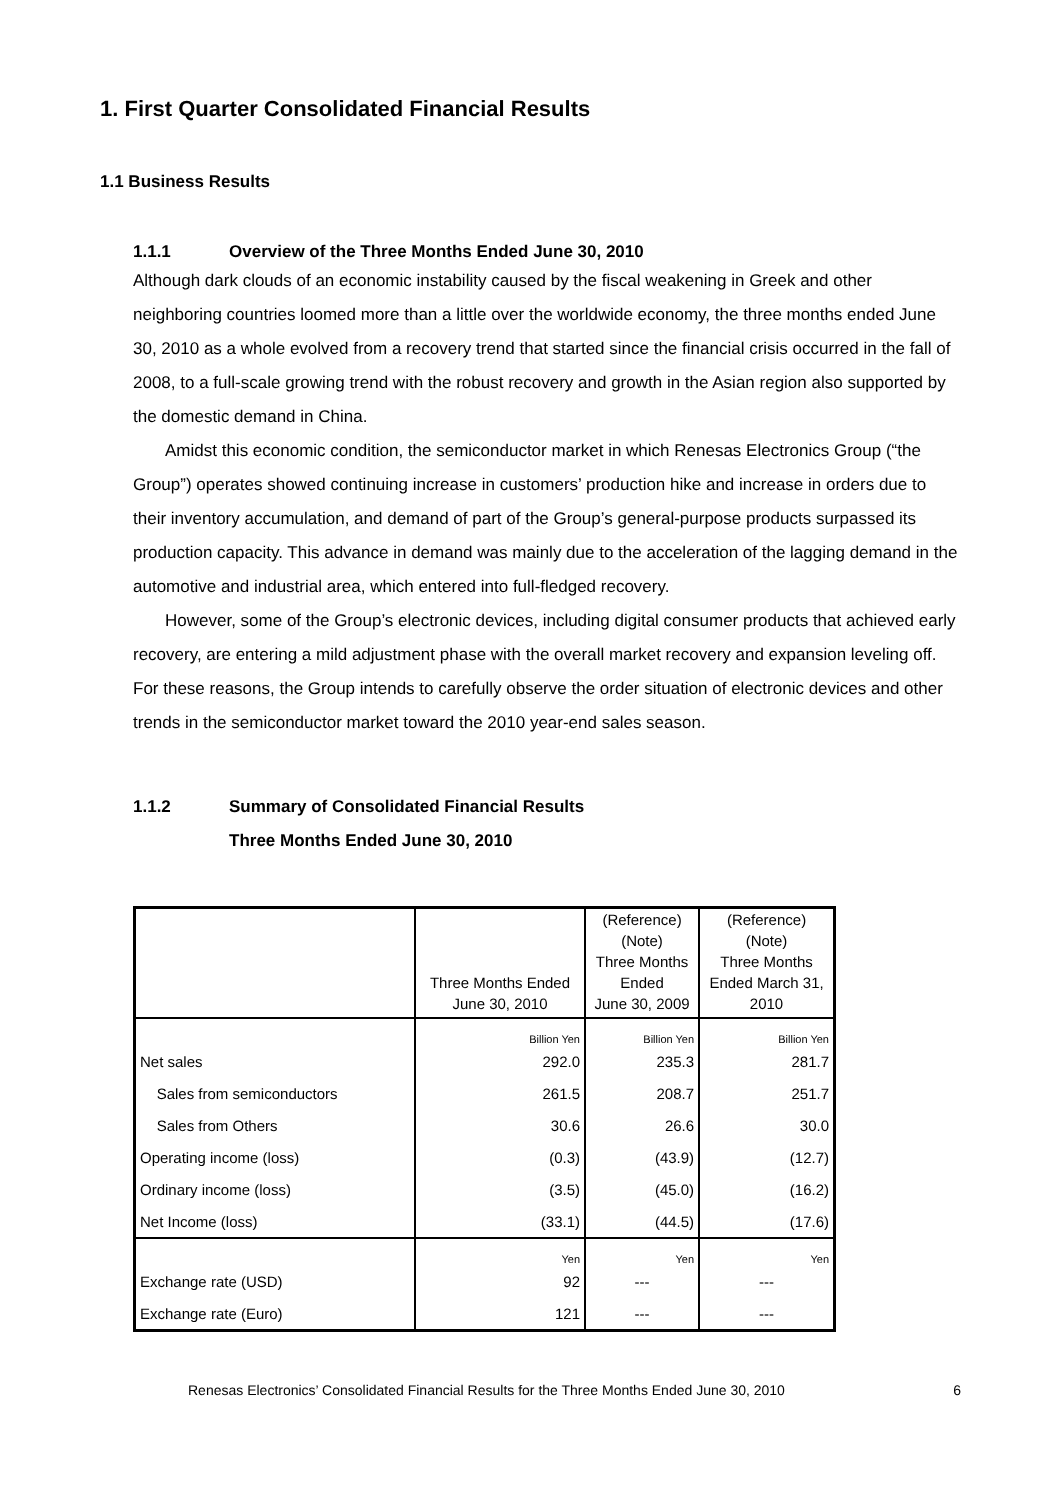1. First Quarter Consolidated Financial Results
1.1 Business Results
1.1.1 Overview of the Three Months Ended June 30, 2010
Although dark clouds of an economic instability caused by the fiscal weakening in Greek and other neighboring countries loomed more than a little over the worldwide economy, the three months ended June 30, 2010 as a whole evolved from a recovery trend that started since the financial crisis occurred in the fall of 2008, to a full-scale growing trend with the robust recovery and growth in the Asian region also supported by the domestic demand in China.
Amidst this economic condition, the semiconductor market in which Renesas Electronics Group (“the Group”) operates showed continuing increase in customers’ production hike and increase in orders due to their inventory accumulation, and demand of part of the Group’s general-purpose products surpassed its production capacity. This advance in demand was mainly due to the acceleration of the lagging demand in the automotive and industrial area, which entered into full-fledged recovery.
However, some of the Group’s electronic devices, including digital consumer products that achieved early recovery, are entering a mild adjustment phase with the overall market recovery and expansion leveling off. For these reasons, the Group intends to carefully observe the order situation of electronic devices and other trends in the semiconductor market toward the 2010 year-end sales season.
1.1.2 Summary of Consolidated Financial Results
Three Months Ended June 30, 2010
| | Three Months Ended June 30, 2010 | (Reference) (Note) Three Months Ended June 30, 2009 | (Reference) (Note) Three Months Ended March 31, 2010 |
| --- | --- | --- | --- |
| | Billion Yen | Billion Yen | Billion Yen |
| Net sales | 292.0 | 235.3 | 281.7 |
| Sales from semiconductors | 261.5 | 208.7 | 251.7 |
| Sales from Others | 30.6 | 26.6 | 30.0 |
| Operating income (loss) | (0.3) | (43.9) | (12.7) |
| Ordinary income (loss) | (3.5) | (45.0) | (16.2) |
| Net Income (loss) | (33.1) | (44.5) | (17.6) |
| | Yen | Yen | Yen |
| Exchange rate (USD) | 92 | --- | --- |
| Exchange rate (Euro) | 121 | --- | --- |
Renesas Electronics’ Consolidated Financial Results for the Three Months Ended June 30, 2010 6